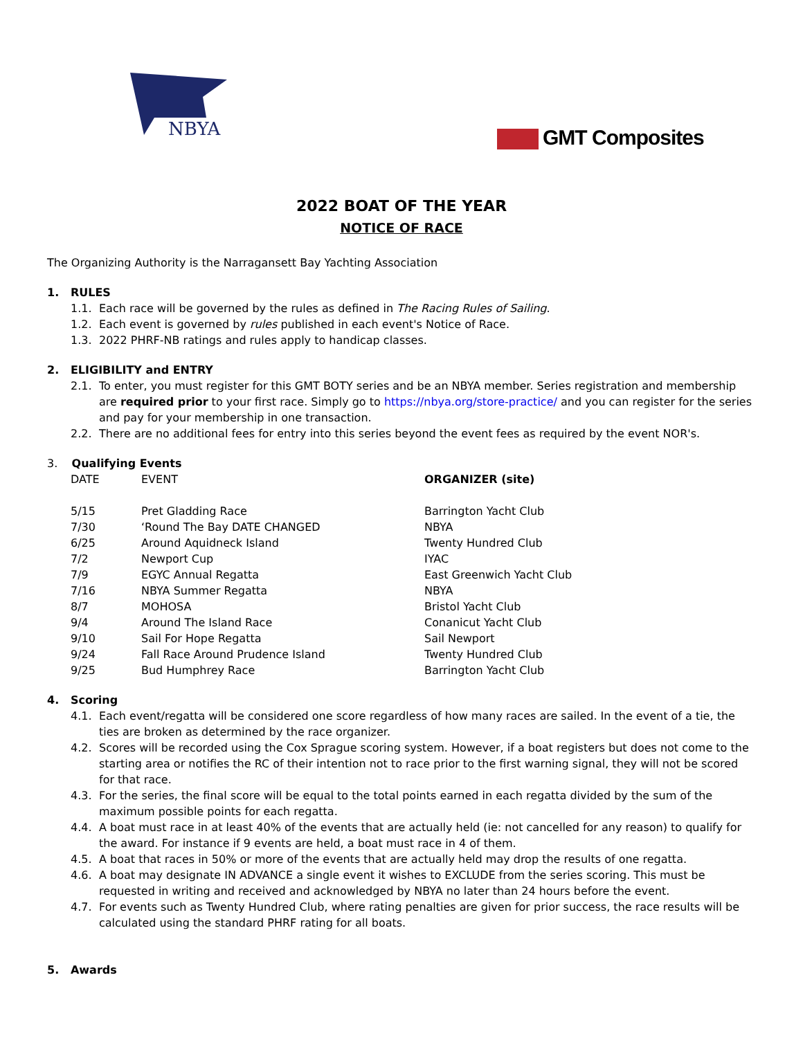NBYA
GMT Composites
2022 BOAT OF THE YEAR
NOTICE OF RACE
The Organizing Authority is the Narragansett Bay Yachting Association
1. RULES
1.1. Each race will be governed by the rules as defined in The Racing Rules of Sailing.
1.2. Each event is governed by rules published in each event's Notice of Race.
1.3. 2022 PHRF-NB ratings and rules apply to handicap classes.
2. ELIGIBILITY and ENTRY
2.1. To enter, you must register for this GMT BOTY series and be an NBYA member. Series registration and membership are required prior to your first race. Simply go to https://nbya.org/store-practice/ and you can register for the series and pay for your membership in one transaction.
2.2. There are no additional fees for entry into this series beyond the event fees as required by the event NOR's.
3. Qualifying Events
| DATE | EVENT | ORGANIZER (site) |
| --- | --- | --- |
| 5/15 | Pret Gladding Race | Barrington Yacht Club |
| 7/30 | ‘Round The Bay DATE CHANGED | NBYA |
| 6/25 | Around Aquidneck Island | Twenty Hundred Club |
| 7/2 | Newport Cup | IYAC |
| 7/9 | EGYC Annual Regatta | East Greenwich Yacht Club |
| 7/16 | NBYA Summer Regatta | NBYA |
| 8/7 | MOHOSA | Bristol Yacht Club |
| 9/4 | Around The Island Race | Conanicut Yacht Club |
| 9/10 | Sail For Hope Regatta | Sail Newport |
| 9/24 | Fall Race Around Prudence Island | Twenty Hundred Club |
| 9/25 | Bud Humphrey Race | Barrington Yacht Club |
4. Scoring
4.1. Each event/regatta will be considered one score regardless of how many races are sailed. In the event of a tie, the ties are broken as determined by the race organizer.
4.2. Scores will be recorded using the Cox Sprague scoring system. However, if a boat registers but does not come to the starting area or notifies the RC of their intention not to race prior to the first warning signal, they will not be scored for that race.
4.3. For the series, the final score will be equal to the total points earned in each regatta divided by the sum of the maximum possible points for each regatta.
4.4. A boat must race in at least 40% of the events that are actually held (ie: not cancelled for any reason) to qualify for the award. For instance if 9 events are held, a boat must race in 4 of them.
4.5. A boat that races in 50% or more of the events that are actually held may drop the results of one regatta.
4.6. A boat may designate IN ADVANCE a single event it wishes to EXCLUDE from the series scoring. This must be requested in writing and received and acknowledged by NBYA no later than 24 hours before the event.
4.7. For events such as Twenty Hundred Club, where rating penalties are given for prior success, the race results will be calculated using the standard PHRF rating for all boats.
5. Awards